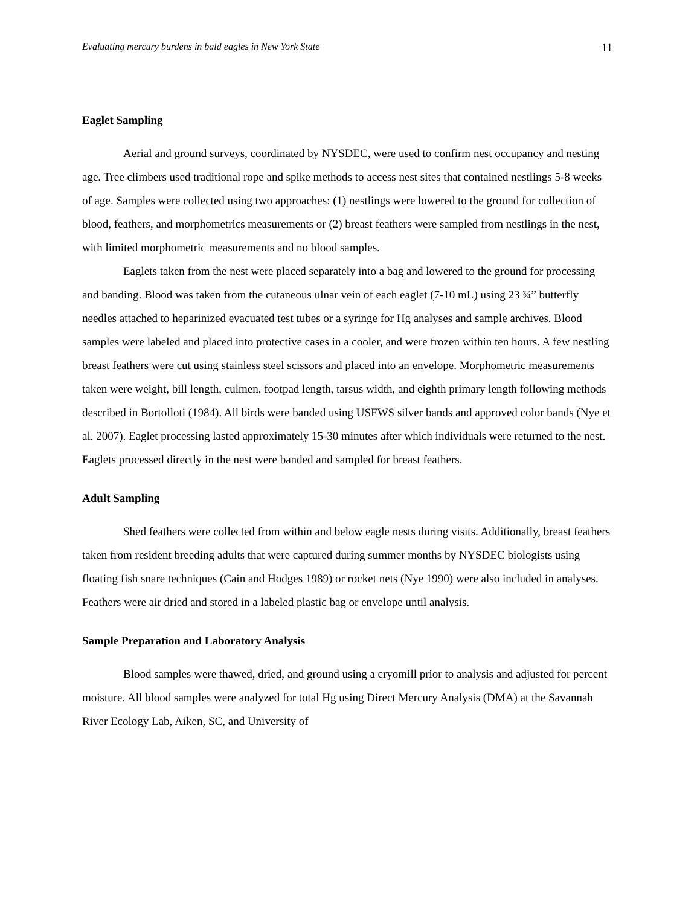Evaluating mercury burdens in bald eagles in New York State 11
Eaglet Sampling
Aerial and ground surveys, coordinated by NYSDEC, were used to confirm nest occupancy and nesting age. Tree climbers used traditional rope and spike methods to access nest sites that contained nestlings 5-8 weeks of age. Samples were collected using two approaches: (1) nestlings were lowered to the ground for collection of blood, feathers, and morphometrics measurements or (2) breast feathers were sampled from nestlings in the nest, with limited morphometric measurements and no blood samples.
Eaglets taken from the nest were placed separately into a bag and lowered to the ground for processing and banding. Blood was taken from the cutaneous ulnar vein of each eaglet (7-10 mL) using 23 ¾” butterfly needles attached to heparinized evacuated test tubes or a syringe for Hg analyses and sample archives. Blood samples were labeled and placed into protective cases in a cooler, and were frozen within ten hours. A few nestling breast feathers were cut using stainless steel scissors and placed into an envelope. Morphometric measurements taken were weight, bill length, culmen, footpad length, tarsus width, and eighth primary length following methods described in Bortolloti (1984). All birds were banded using USFWS silver bands and approved color bands (Nye et al. 2007). Eaglet processing lasted approximately 15-30 minutes after which individuals were returned to the nest. Eaglets processed directly in the nest were banded and sampled for breast feathers.
Adult Sampling
Shed feathers were collected from within and below eagle nests during visits. Additionally, breast feathers taken from resident breeding adults that were captured during summer months by NYSDEC biologists using floating fish snare techniques (Cain and Hodges 1989) or rocket nets (Nye 1990) were also included in analyses. Feathers were air dried and stored in a labeled plastic bag or envelope until analysis.
Sample Preparation and Laboratory Analysis
Blood samples were thawed, dried, and ground using a cryomill prior to analysis and adjusted for percent moisture. All blood samples were analyzed for total Hg using Direct Mercury Analysis (DMA) at the Savannah River Ecology Lab, Aiken, SC, and University of